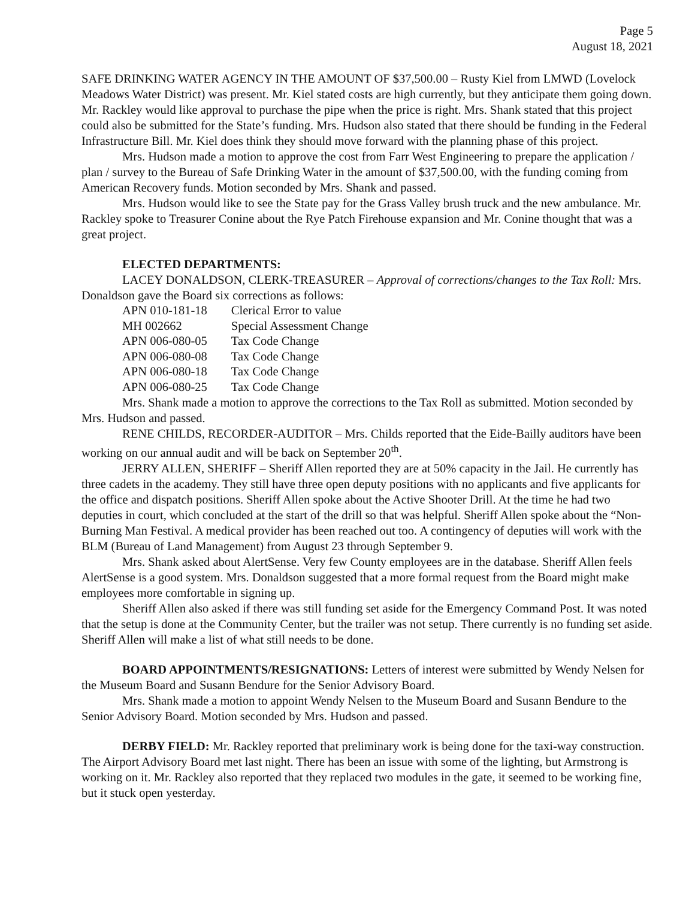Page 5
August 18, 2021
SAFE DRINKING WATER AGENCY IN THE AMOUNT OF $37,500.00 – Rusty Kiel from LMWD (Lovelock Meadows Water District) was present. Mr. Kiel stated costs are high currently, but they anticipate them going down. Mr. Rackley would like approval to purchase the pipe when the price is right. Mrs. Shank stated that this project could also be submitted for the State’s funding. Mrs. Hudson also stated that there should be funding in the Federal Infrastructure Bill. Mr. Kiel does think they should move forward with the planning phase of this project.
Mrs. Hudson made a motion to approve the cost from Farr West Engineering to prepare the application / plan / survey to the Bureau of Safe Drinking Water in the amount of $37,500.00, with the funding coming from American Recovery funds. Motion seconded by Mrs. Shank and passed.
Mrs. Hudson would like to see the State pay for the Grass Valley brush truck and the new ambulance. Mr. Rackley spoke to Treasurer Conine about the Rye Patch Firehouse expansion and Mr. Conine thought that was a great project.
ELECTED DEPARTMENTS:
LACEY DONALDSON, CLERK-TREASURER – Approval of corrections/changes to the Tax Roll: Mrs. Donaldson gave the Board six corrections as follows:
| APN 010-181-18 | Clerical Error to value |
| MH 002662 | Special Assessment Change |
| APN 006-080-05 | Tax Code Change |
| APN 006-080-08 | Tax Code Change |
| APN 006-080-18 | Tax Code Change |
| APN 006-080-25 | Tax Code Change |
Mrs. Shank made a motion to approve the corrections to the Tax Roll as submitted. Motion seconded by Mrs. Hudson and passed.
RENE CHILDS, RECORDER-AUDITOR – Mrs. Childs reported that the Eide-Bailly auditors have been working on our annual audit and will be back on September 20<sup>th</sup>.
JERRY ALLEN, SHERIFF – Sheriff Allen reported they are at 50% capacity in the Jail. He currently has three cadets in the academy. They still have three open deputy positions with no applicants and five applicants for the office and dispatch positions. Sheriff Allen spoke about the Active Shooter Drill. At the time he had two deputies in court, which concluded at the start of the drill so that was helpful. Sheriff Allen spoke about the “Non-Burning Man Festival. A medical provider has been reached out too. A contingency of deputies will work with the BLM (Bureau of Land Management) from August 23 through September 9.
Mrs. Shank asked about AlertSense. Very few County employees are in the database. Sheriff Allen feels AlertSense is a good system. Mrs. Donaldson suggested that a more formal request from the Board might make employees more comfortable in signing up.
Sheriff Allen also asked if there was still funding set aside for the Emergency Command Post. It was noted that the setup is done at the Community Center, but the trailer was not setup. There currently is no funding set aside. Sheriff Allen will make a list of what still needs to be done.
BOARD APPOINTMENTS/RESIGNATIONS: Letters of interest were submitted by Wendy Nelsen for the Museum Board and Susann Bendure for the Senior Advisory Board.
Mrs. Shank made a motion to appoint Wendy Nelsen to the Museum Board and Susann Bendure to the Senior Advisory Board. Motion seconded by Mrs. Hudson and passed.
DERBY FIELD: Mr. Rackley reported that preliminary work is being done for the taxi-way construction. The Airport Advisory Board met last night. There has been an issue with some of the lighting, but Armstrong is working on it. Mr. Rackley also reported that they replaced two modules in the gate, it seemed to be working fine, but it stuck open yesterday.